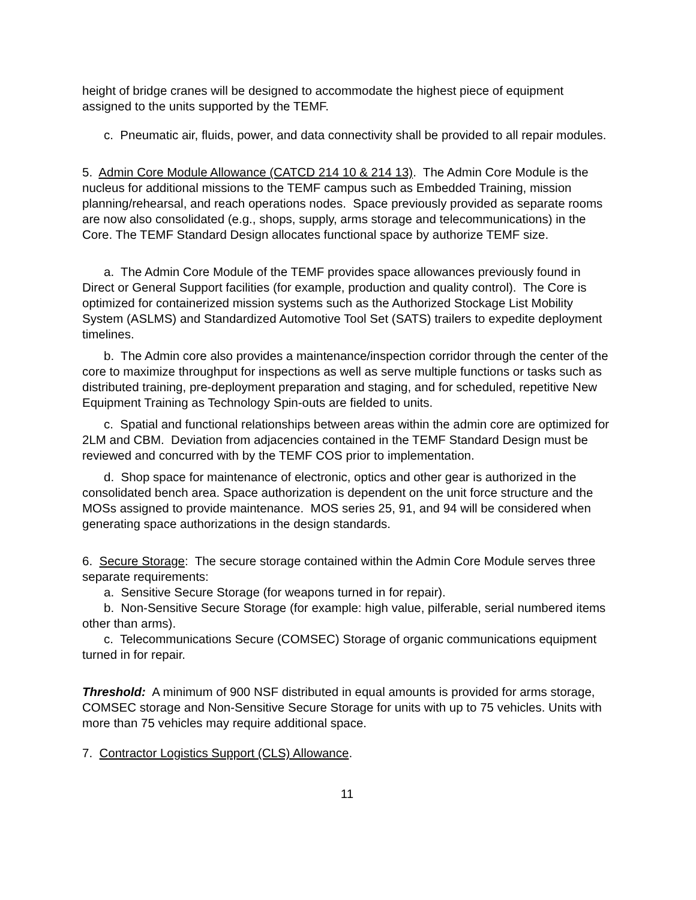height of bridge cranes will be designed to accommodate the highest piece of equipment assigned to the units supported by the TEMF.
c. Pneumatic air, fluids, power, and data connectivity shall be provided to all repair modules.
5. Admin Core Module Allowance (CATCD 214 10 & 214 13). The Admin Core Module is the nucleus for additional missions to the TEMF campus such as Embedded Training, mission planning/rehearsal, and reach operations nodes. Space previously provided as separate rooms are now also consolidated (e.g., shops, supply, arms storage and telecommunications) in the Core. The TEMF Standard Design allocates functional space by authorize TEMF size.
a. The Admin Core Module of the TEMF provides space allowances previously found in Direct or General Support facilities (for example, production and quality control). The Core is optimized for containerized mission systems such as the Authorized Stockage List Mobility System (ASLMS) and Standardized Automotive Tool Set (SATS) trailers to expedite deployment timelines.
b. The Admin core also provides a maintenance/inspection corridor through the center of the core to maximize throughput for inspections as well as serve multiple functions or tasks such as distributed training, pre-deployment preparation and staging, and for scheduled, repetitive New Equipment Training as Technology Spin-outs are fielded to units.
c. Spatial and functional relationships between areas within the admin core are optimized for 2LM and CBM. Deviation from adjacencies contained in the TEMF Standard Design must be reviewed and concurred with by the TEMF COS prior to implementation.
d. Shop space for maintenance of electronic, optics and other gear is authorized in the consolidated bench area. Space authorization is dependent on the unit force structure and the MOSs assigned to provide maintenance. MOS series 25, 91, and 94 will be considered when generating space authorizations in the design standards.
6. Secure Storage: The secure storage contained within the Admin Core Module serves three separate requirements:
a. Sensitive Secure Storage (for weapons turned in for repair).
b. Non-Sensitive Secure Storage (for example: high value, pilferable, serial numbered items other than arms).
c. Telecommunications Secure (COMSEC) Storage of organic communications equipment turned in for repair.
Threshold: A minimum of 900 NSF distributed in equal amounts is provided for arms storage, COMSEC storage and Non-Sensitive Secure Storage for units with up to 75 vehicles. Units with more than 75 vehicles may require additional space.
7. Contractor Logistics Support (CLS) Allowance.
11